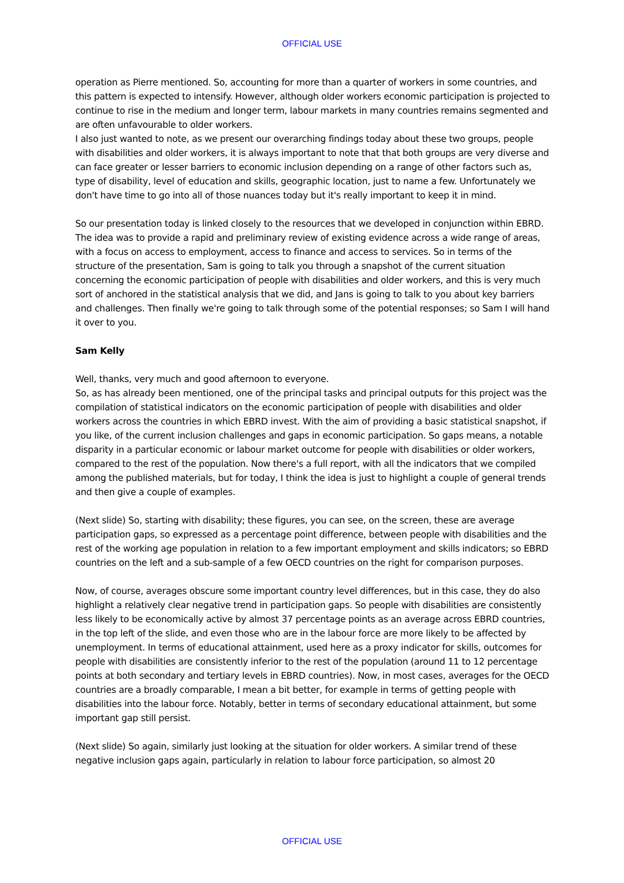OFFICIAL USE
operation as Pierre mentioned. So, accounting for more than a quarter of workers in some countries, and this pattern is expected to intensify. However, although older workers economic participation is projected to continue to rise in the medium and longer term, labour markets in many countries remains segmented and are often unfavourable to older workers.
I also just wanted to note, as we present our overarching findings today about these two groups, people with disabilities and older workers, it is always important to note that that both groups are very diverse and can face greater or lesser barriers to economic inclusion depending on a range of other factors such as, type of disability, level of education and skills, geographic location, just to name a few. Unfortunately we don't have time to go into all of those nuances today but it's really important to keep it in mind.
So our presentation today is linked closely to the resources that we developed in conjunction within EBRD. The idea was to provide a rapid and preliminary review of existing evidence across a wide range of areas, with a focus on access to employment, access to finance and access to services. So in terms of the structure of the presentation, Sam is going to talk you through a snapshot of the current situation concerning the economic participation of people with disabilities and older workers, and this is very much sort of anchored in the statistical analysis that we did, and Jans is going to talk to you about key barriers and challenges. Then finally we're going to talk through some of the potential responses; so Sam I will hand it over to you.
Sam Kelly
Well, thanks, very much and good afternoon to everyone.
So, as has already been mentioned, one of the principal tasks and principal outputs for this project was the compilation of statistical indicators on the economic participation of people with disabilities and older workers across the countries in which EBRD invest. With the aim of providing a basic statistical snapshot, if you like, of the current inclusion challenges and gaps in economic participation. So gaps means, a notable disparity in a particular economic or labour market outcome for people with disabilities or older workers, compared to the rest of the population. Now there's a full report, with all the indicators that we compiled among the published materials, but for today, I think the idea is just to highlight a couple of general trends and then give a couple of examples.
(Next slide) So, starting with disability; these figures, you can see, on the screen, these are average participation gaps, so expressed as a percentage point difference, between people with disabilities and the rest of the working age population in relation to a few important employment and skills indicators; so EBRD countries on the left and a sub-sample of a few OECD countries on the right for comparison purposes.
Now, of course, averages obscure some important country level differences, but in this case, they do also highlight a relatively clear negative trend in participation gaps. So people with disabilities are consistently less likely to be economically active by almost 37 percentage points as an average across EBRD countries, in the top left of the slide, and even those who are in the labour force are more likely to be affected by unemployment. In terms of educational attainment, used here as a proxy indicator for skills, outcomes for people with disabilities are consistently inferior to the rest of the population (around 11 to 12 percentage points at both secondary and tertiary levels in EBRD countries). Now, in most cases, averages for the OECD countries are a broadly comparable, I mean a bit better, for example in terms of getting people with disabilities into the labour force. Notably, better in terms of secondary educational attainment, but some important gap still persist.
(Next slide) So again, similarly just looking at the situation for older workers. A similar trend of these negative inclusion gaps again, particularly in relation to labour force participation, so almost 20
OFFICIAL USE